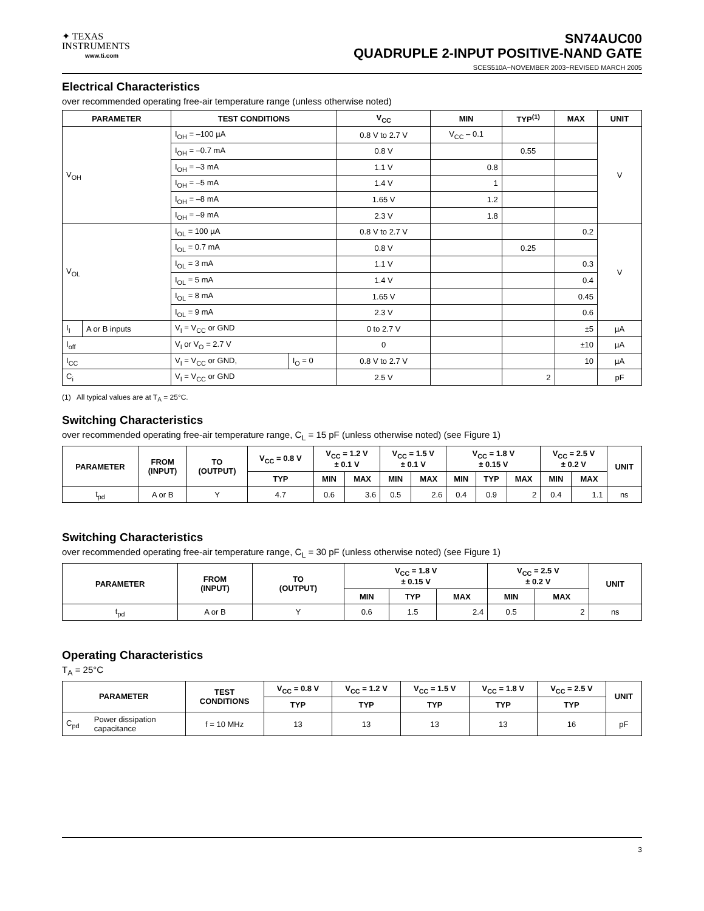✦ TEXAS
INSTRUMENTS
www.ti.com
SN74AUC00
QUADRUPLE 2-INPUT POSITIVE-NAND GATE
SCES510A−NOVEMBER 2003−REVISED MARCH 2005
Electrical Characteristics
over recommended operating free-air temperature range (unless otherwise noted)
| PARAMETER | | TEST CONDITIONS | | V<sub>CC</sub> | MIN | TYP<sup>(1)</sup> | MAX | UNIT |
| --- | --- | --- | --- | --- | --- | --- | --- | --- |
| V<sub>OH</sub> | | I<sub>OH</sub> = –100 µA | | 0.8 V to 2.7 V | V<sub>CC</sub> – 0.1 | | | V |
| | | I<sub>OH</sub> = –0.7 mA | | 0.8 V | | 0.55 | | |
| | | I<sub>OH</sub> = –3 mA | | 1.1 V | 0.8 | | | |
| | | I<sub>OH</sub> = –5 mA | | 1.4 V | 1 | | | |
| | | I<sub>OH</sub> = –8 mA | | 1.65 V | 1.2 | | | |
| | | I<sub>OH</sub> = –9 mA | | 2.3 V | 1.8 | | | |
| V<sub>OL</sub> | | I<sub>OL</sub> = 100 µA | | 0.8 V to 2.7 V | | | 0.2 | V |
| | | I<sub>OL</sub> = 0.7 mA | | 0.8 V | | 0.25 | | |
| | | I<sub>OL</sub> = 3 mA | | 1.1 V | | | 0.3 | |
| | | I<sub>OL</sub> = 5 mA | | 1.4 V | | | 0.4 | |
| | | I<sub>OL</sub> = 8 mA | | 1.65 V | | | 0.45 | |
| | | I<sub>OL</sub> = 9 mA | | 2.3 V | | | 0.6 | |
| I<sub>I</sub> | A or B inputs | V<sub>I</sub> = V<sub>CC</sub> or GND | | 0 to 2.7 V | | | ±5 | µA |
| I<sub>off</sub> | | V<sub>I</sub> or V<sub>O</sub> = 2.7 V | | 0 | | | ±10 | µA |
| I<sub>CC</sub> | | V<sub>I</sub> = V<sub>CC</sub> or GND, | I<sub>O</sub> = 0 | 0.8 V to 2.7 V | | | 10 | µA |
| C<sub>i</sub> | | V<sub>I</sub> = V<sub>CC</sub> or GND | | 2.5 V | | 2 | | pF |
(1) All typical values are at T<sub>A</sub> = 25°C.
Switching Characteristics
over recommended operating free-air temperature range, C<sub>L</sub> = 15 pF (unless otherwise noted) (see Figure 1)
| PARAMETER | FROM (INPUT) | TO (OUTPUT) | V<sub>CC</sub> = 0.8 V | V<sub>CC</sub> = 1.2 V ± 0.1 V | | V<sub>CC</sub> = 1.5 V ± 0.1 V | | V<sub>CC</sub> = 1.8 V ± 0.15 V | | | V<sub>CC</sub> = 2.5 V ± 0.2 V | | UNIT |
| --- | --- | --- | --- | --- | --- | --- | --- | --- | --- | --- | --- | --- | --- |
| | | | TYP | MIN | MAX | MIN | MAX | MIN | TYP | MAX | MIN | MAX | |
| t<sub>pd</sub> | A or B | Y | 4.7 | 0.6 | 3.6 | 0.5 | 2.6 | 0.4 | 0.9 | 2 | 0.4 | 1.1 | ns |
Switching Characteristics
over recommended operating free-air temperature range, C<sub>L</sub> = 30 pF (unless otherwise noted) (see Figure 1)
| PARAMETER | FROM (INPUT) | TO (OUTPUT) | V<sub>CC</sub> = 1.8 V ± 0.15 V | | | V<sub>CC</sub> = 2.5 V ± 0.2 V | | UNIT |
| --- | --- | --- | --- | --- | --- | --- | --- | --- |
| | | | MIN | TYP | MAX | MIN | MAX | |
| t<sub>pd</sub> | A or B | Y | 0.6 | 1.5 | 2.4 | 0.5 | 2 | ns |
Operating Characteristics
T<sub>A</sub> = 25°C
| PARAMETER | | TEST CONDITIONS | V<sub>CC</sub> = 0.8 V | V<sub>CC</sub> = 1.2 V | V<sub>CC</sub> = 1.5 V | V<sub>CC</sub> = 1.8 V | V<sub>CC</sub> = 2.5 V | UNIT |
| --- | --- | --- | --- | --- | --- | --- | --- | --- |
| | | | TYP | TYP | TYP | TYP | TYP | |
| C<sub>pd</sub> | Power dissipation capacitance | f = 10 MHz | 13 | 13 | 13 | 13 | 16 | pF |
3